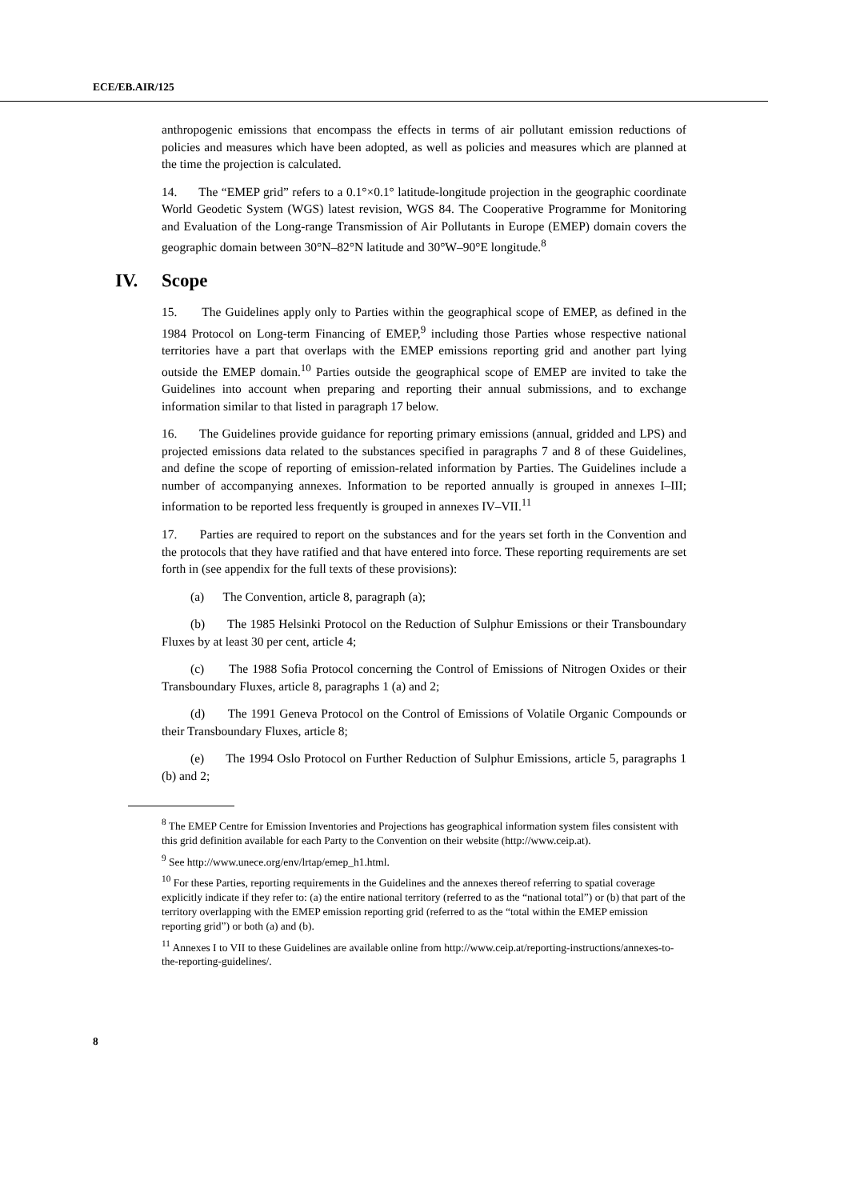ECE/EB.AIR/125
anthropogenic emissions that encompass the effects in terms of air pollutant emission reductions of policies and measures which have been adopted, as well as policies and measures which are planned at the time the projection is calculated.
14. The “EMEP grid” refers to a 0.1°×0.1° latitude-longitude projection in the geographic coordinate World Geodetic System (WGS) latest revision, WGS 84. The Cooperative Programme for Monitoring and Evaluation of the Long-range Transmission of Air Pollutants in Europe (EMEP) domain covers the geographic domain between 30°N–82°N latitude and 30°W–90°E longitude.<sup>8</sup>
IV. Scope
15. The Guidelines apply only to Parties within the geographical scope of EMEP, as defined in the 1984 Protocol on Long-term Financing of EMEP,<sup>9</sup> including those Parties whose respective national territories have a part that overlaps with the EMEP emissions reporting grid and another part lying outside the EMEP domain.<sup>10</sup> Parties outside the geographical scope of EMEP are invited to take the Guidelines into account when preparing and reporting their annual submissions, and to exchange information similar to that listed in paragraph 17 below.
16. The Guidelines provide guidance for reporting primary emissions (annual, gridded and LPS) and projected emissions data related to the substances specified in paragraphs 7 and 8 of these Guidelines, and define the scope of reporting of emission-related information by Parties. The Guidelines include a number of accompanying annexes. Information to be reported annually is grouped in annexes I–III; information to be reported less frequently is grouped in annexes IV–VII.<sup>11</sup>
17. Parties are required to report on the substances and for the years set forth in the Convention and the protocols that they have ratified and that have entered into force. These reporting requirements are set forth in (see appendix for the full texts of these provisions):
(a) The Convention, article 8, paragraph (a);
(b) The 1985 Helsinki Protocol on the Reduction of Sulphur Emissions or their Transboundary Fluxes by at least 30 per cent, article 4;
(c) The 1988 Sofia Protocol concerning the Control of Emissions of Nitrogen Oxides or their Transboundary Fluxes, article 8, paragraphs 1 (a) and 2;
(d) The 1991 Geneva Protocol on the Control of Emissions of Volatile Organic Compounds or their Transboundary Fluxes, article 8;
(e) The 1994 Oslo Protocol on Further Reduction of Sulphur Emissions, article 5, paragraphs 1 (b) and 2;
<sup>8</sup> The EMEP Centre for Emission Inventories and Projections has geographical information system files consistent with this grid definition available for each Party to the Convention on their website (http://www.ceip.at).
<sup>9</sup> See http://www.unece.org/env/lrtap/emep_h1.html.
<sup>10</sup> For these Parties, reporting requirements in the Guidelines and the annexes thereof referring to spatial coverage explicitly indicate if they refer to: (a) the entire national territory (referred to as the “national total”) or (b) that part of the territory overlapping with the EMEP emission reporting grid (referred to as the “total within the EMEP emission reporting grid”) or both (a) and (b).
<sup>11</sup> Annexes I to VII to these Guidelines are available online from http://www.ceip.at/reporting-instructions/annexes-to-the-reporting-guidelines/.
8